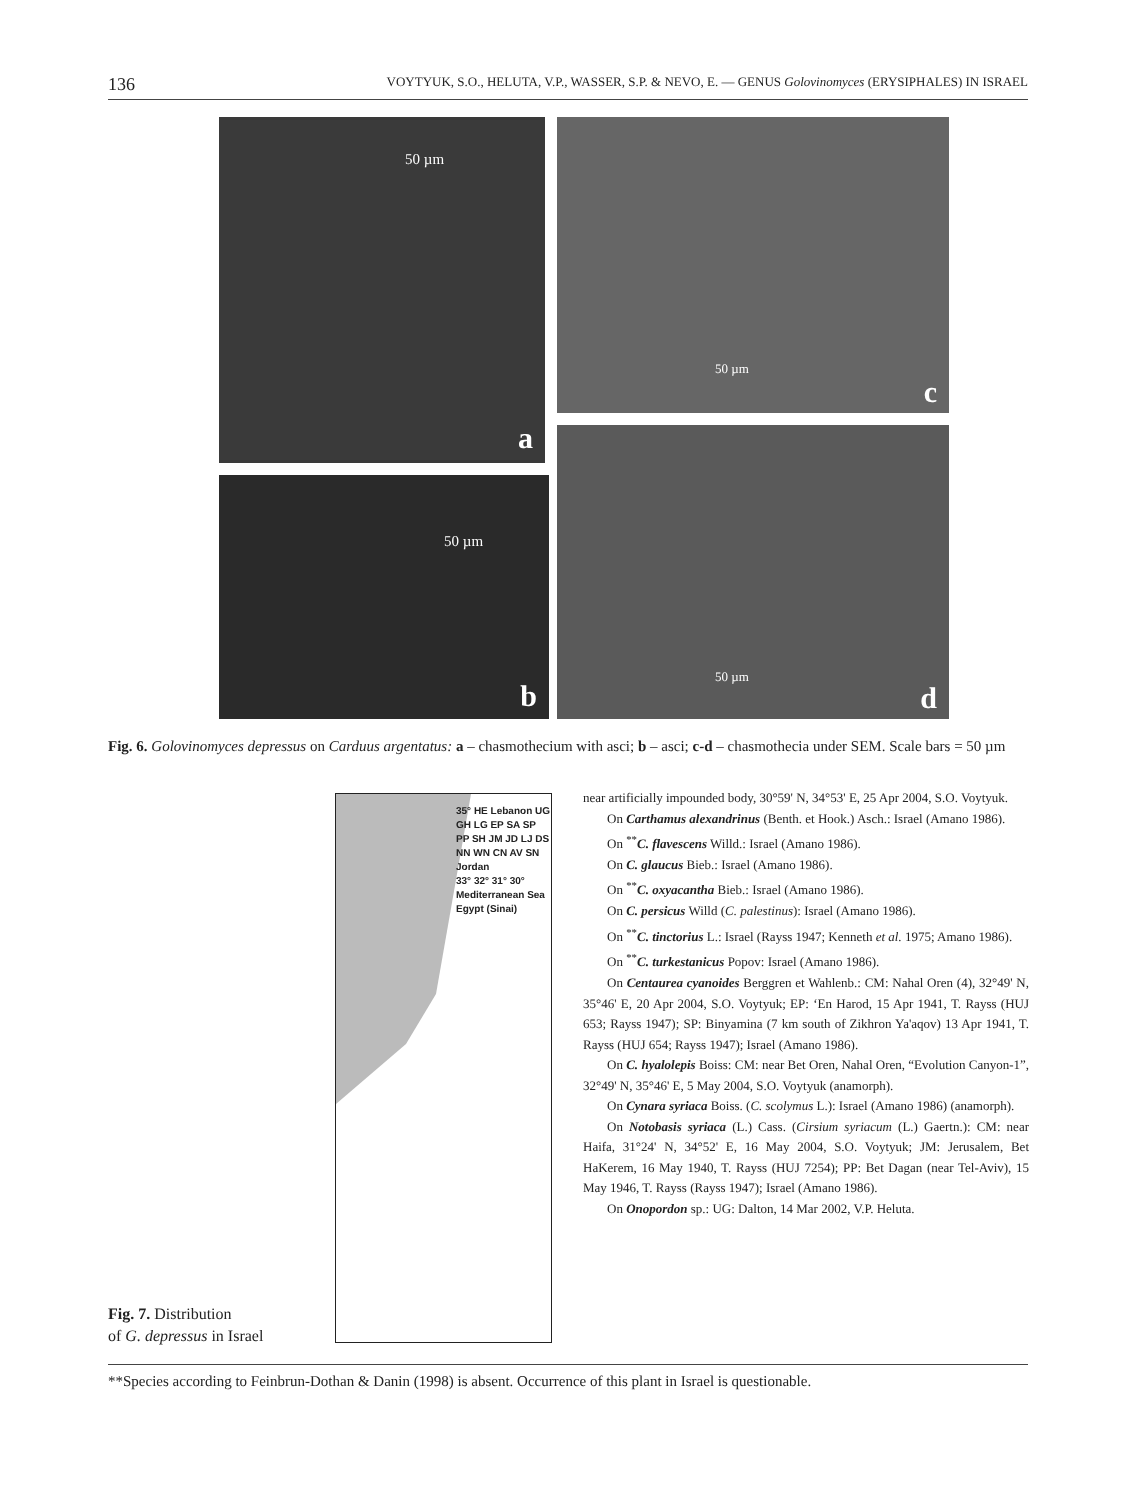136 VOYTYUK, S.O., HELUTA, V.P., WASSER, S.P. & NEVO, E. — GENUS Golovinomyces (ERYSIPHALES) IN ISRAEL
50 µm
a
50 µm
c
50 µm
b
50 µm
d
Fig. 6. Golovinomyces depressus on Carduus argentatus: a – chasmothecium with asci; b – asci; c-d – chasmothecia under SEM. Scale bars = 50 µm
35° HE Lebanon UG GH LG EP SA SP PP SH JM JD LJ DS NN WN CN AV SN Jordan
33° 32° 31° 30°
Mediterranean Sea
Egypt (Sinai)
Fig. 7. Distribution
of G. depressus in Israel
near artificially impounded body, 30°59' N, 34°53' E, 25 Apr 2004, S.O. Voytyuk.
On Carthamus alexandrinus (Benth. et Hook.) Asch.: Israel (Amano 1986).
On <sup>**</sup>C. flavescens Willd.: Israel (Amano 1986).
On C. glaucus Bieb.: Israel (Amano 1986).
On <sup>**</sup>C. oxyacantha Bieb.: Israel (Amano 1986).
On C. persicus Willd (C. palestinus): Israel (Amano 1986).
On <sup>**</sup>C. tinctorius L.: Israel (Rayss 1947; Kenneth et al. 1975; Amano 1986).
On <sup>**</sup>C. turkestanicus Popov: Israel (Amano 1986).
On Centaurea cyanoides Berggren et Wahlenb.: CM: Nahal Oren (4), 32°49' N, 35°46' E, 20 Apr 2004, S.O. Voytyuk; EP: ‘En Harod, 15 Apr 1941, T. Rayss (HUJ 653; Rayss 1947); SP: Binyamina (7 km south of Zikhron Ya'aqov) 13 Apr 1941, T. Rayss (HUJ 654; Rayss 1947); Israel (Amano 1986).
On C. hyalolepis Boiss: CM: near Bet Oren, Nahal Oren, “Evolution Canyon-1”, 32°49' N, 35°46' E, 5 May 2004, S.O. Voytyuk (anamorph).
On Cynara syriaca Boiss. (C. scolymus L.): Israel (Amano 1986) (anamorph).
On Notobasis syriaca (L.) Cass. (Cirsium syriacum (L.) Gaertn.): CM: near Haifa, 31°24' N, 34°52' E, 16 May 2004, S.O. Voytyuk; JM: Jerusalem, Bet HaKerem, 16 May 1940, T. Rayss (HUJ 7254); PP: Bet Dagan (near Tel-Aviv), 15 May 1946, T. Rayss (Rayss 1947); Israel (Amano 1986).
On Onopordon sp.: UG: Dalton, 14 Mar 2002, V.P. Heluta.
**Species according to Feinbrun-Dothan & Danin (1998) is absent. Occurrence of this plant in Israel is questionable.